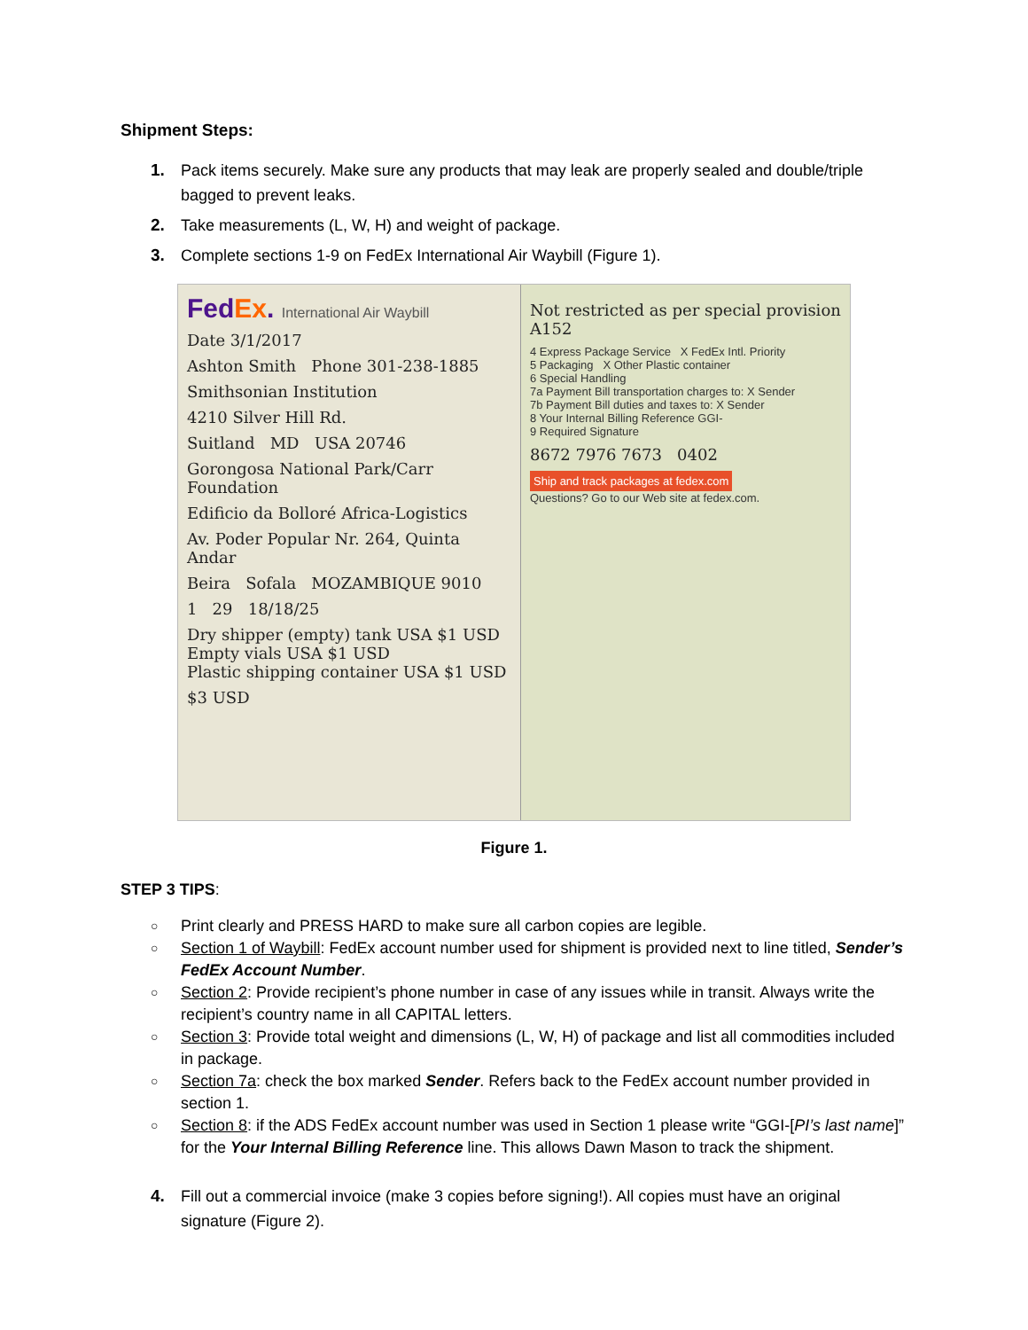Shipment Steps:
1. Pack items securely. Make sure any products that may leak are properly sealed and double/triple bagged to prevent leaks.
2. Take measurements (L, W, H) and weight of package.
3. Complete sections 1-9 on FedEx International Air Waybill (Figure 1).
FedEx. International Air Waybill
Date 3/1/2017
Ashton Smith Phone 301-238-1885
Smithsonian Institution
4210 Silver Hill Rd.
Suitland MD USA 20746
Gorongosa National Park/Carr Foundation
Edificio da Bolloré Africa-Logistics
Av. Poder Popular Nr. 264, Quinta Andar
Beira Sofala MOZAMBIQUE 9010
1 29 18/18/25
Dry shipper (empty) tank USA $1 USD
Empty vials USA $1 USD
Plastic shipping container USA $1 USD
$3 USD
Not restricted as per special provision A152
4 Express Package Service X FedEx Intl. Priority
5 Packaging X Other Plastic container
6 Special Handling
7a Payment Bill transportation charges to: X Sender
7b Payment Bill duties and taxes to: X Sender
8 Your Internal Billing Reference GGI-
9 Required Signature
8672 7976 7673 0402
Ship and track packages at fedex.com
Questions? Go to our Web site at fedex.com.
Figure 1.
STEP 3 TIPS:
○ Print clearly and PRESS HARD to make sure all carbon copies are legible.
○ Section 1 of Waybill: FedEx account number used for shipment is provided next to line titled, Sender’s FedEx Account Number.
○ Section 2: Provide recipient’s phone number in case of any issues while in transit. Always write the recipient’s country name in all CAPITAL letters.
○ Section 3: Provide total weight and dimensions (L, W, H) of package and list all commodities included in package.
○ Section 7a: check the box marked Sender. Refers back to the FedEx account number provided in section 1.
○ Section 8: if the ADS FedEx account number was used in Section 1 please write “GGI-[PI’s last name]” for the Your Internal Billing Reference line. This allows Dawn Mason to track the shipment.
4. Fill out a commercial invoice (make 3 copies before signing!). All copies must have an original signature (Figure 2).